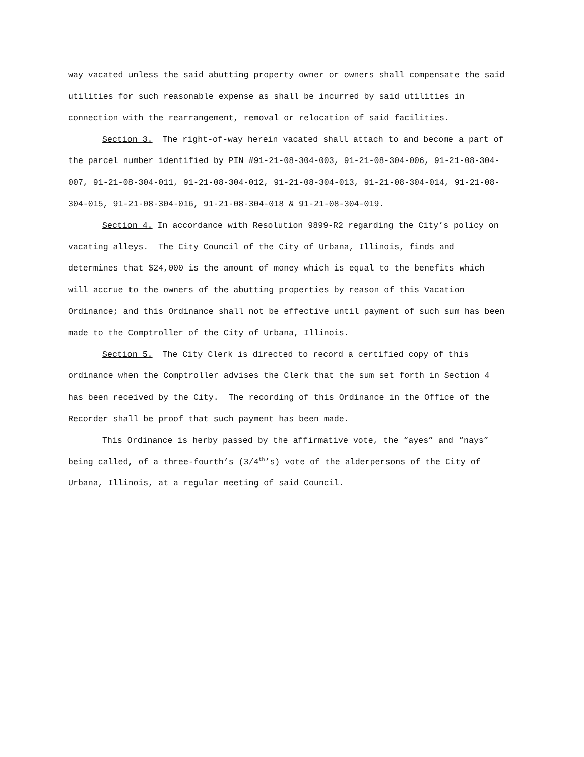way vacated unless the said abutting property owner or owners shall compensate the said utilities for such reasonable expense as shall be incurred by said utilities in connection with the rearrangement, removal or relocation of said facilities.
Section 3. The right-of-way herein vacated shall attach to and become a part of the parcel number identified by PIN #91-21-08-304-003, 91-21-08-304-006, 91-21-08-304-007, 91-21-08-304-011, 91-21-08-304-012, 91-21-08-304-013, 91-21-08-304-014, 91-21-08-304-015, 91-21-08-304-016, 91-21-08-304-018 & 91-21-08-304-019.
Section 4. In accordance with Resolution 9899-R2 regarding the City’s policy on vacating alleys. The City Council of the City of Urbana, Illinois, finds and determines that $24,000 is the amount of money which is equal to the benefits which will accrue to the owners of the abutting properties by reason of this Vacation Ordinance; and this Ordinance shall not be effective until payment of such sum has been made to the Comptroller of the City of Urbana, Illinois.
Section 5. The City Clerk is directed to record a certified copy of this ordinance when the Comptroller advises the Clerk that the sum set forth in Section 4 has been received by the City. The recording of this Ordinance in the Office of the Recorder shall be proof that such payment has been made.
This Ordinance is herby passed by the affirmative vote, the “ayes” and “nays” being called, of a three-fourth’s (3/4<sup>th</sup>’s) vote of the alderpersons of the City of Urbana, Illinois, at a regular meeting of said Council.